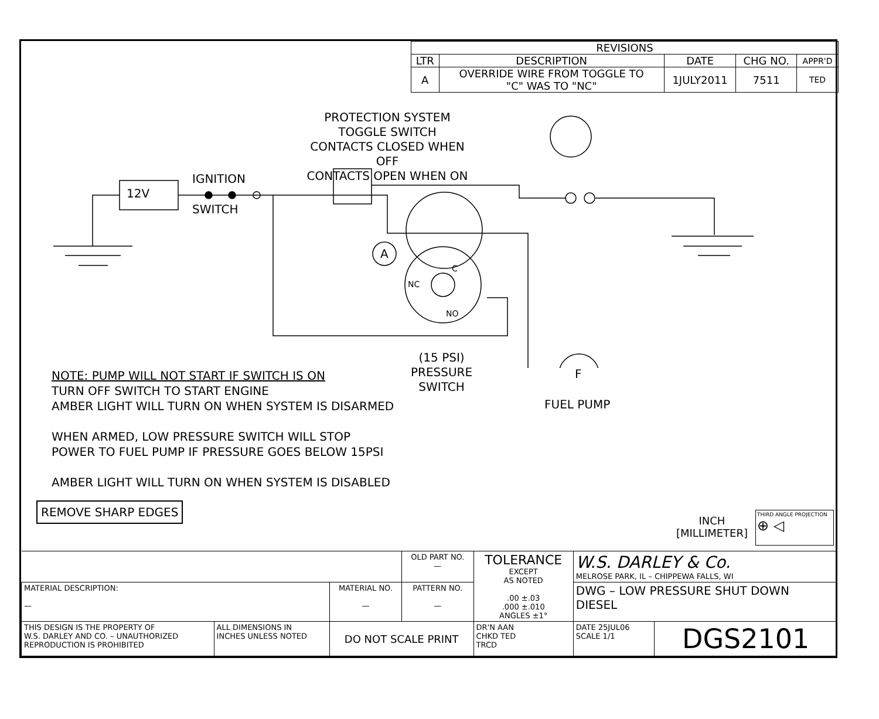| REVISIONS | | | | |
| --- | --- | --- | --- | --- |
| LTR | DESCRIPTION | DATE | CHG NO. | APPR'D |
| A | OVERRIDE WIRE FROM TOGGLE TO "C" WAS TO "NC" | 1JULY2011 | 7511 | TED |
PROTECTION SYSTEM
TOGGLE SWITCH
CONTACTS CLOSED WHEN OFF
CONTACTS OPEN WHEN ON
12V
IGNITION
SWITCH
A
C
NC
NO
F
(15 PSI)
PRESSURE
SWITCH
FUEL PUMP
NOTE: PUMP WILL NOT START IF SWITCH IS ON
TURN OFF SWITCH TO START ENGINE
AMBER LIGHT WILL TURN ON WHEN SYSTEM IS DISARMED
WHEN ARMED, LOW PRESSURE SWITCH WILL STOP
POWER TO FUEL PUMP IF PRESSURE GOES BELOW 15PSI
AMBER LIGHT WILL TURN ON WHEN SYSTEM IS DISABLED
INCH
[MILLIMETER]
THIRD ANGLE PROJECTION
⊕ ◁
REMOVE SHARP EDGES
| | | | OLD PART NO. — | TOLERANCE EXCEPT AS NOTED .00 ±.03 .000 ±.010 ANGLES ±1° | W.S. DARLEY & Co. MELROSE PARK, IL – CHIPPEWA FALLS, WI | |
| MATERIAL DESCRIPTION: — | | MATERIAL NO. — | PATTERN NO. — | | DWG – LOW PRESSURE SHUT DOWN DIESEL | |
| THIS DESIGN IS THE PROPERTY OF W.S. DARLEY AND CO. – UNAUTHORIZED REPRODUCTION IS PROHIBITED | ALL DIMENSIONS IN INCHES UNLESS NOTED | DO NOT SCALE PRINT | | DR'N AAN CHKD TED TRCD | DATE 25JUL06 SCALE 1/1 | DGS2101 |